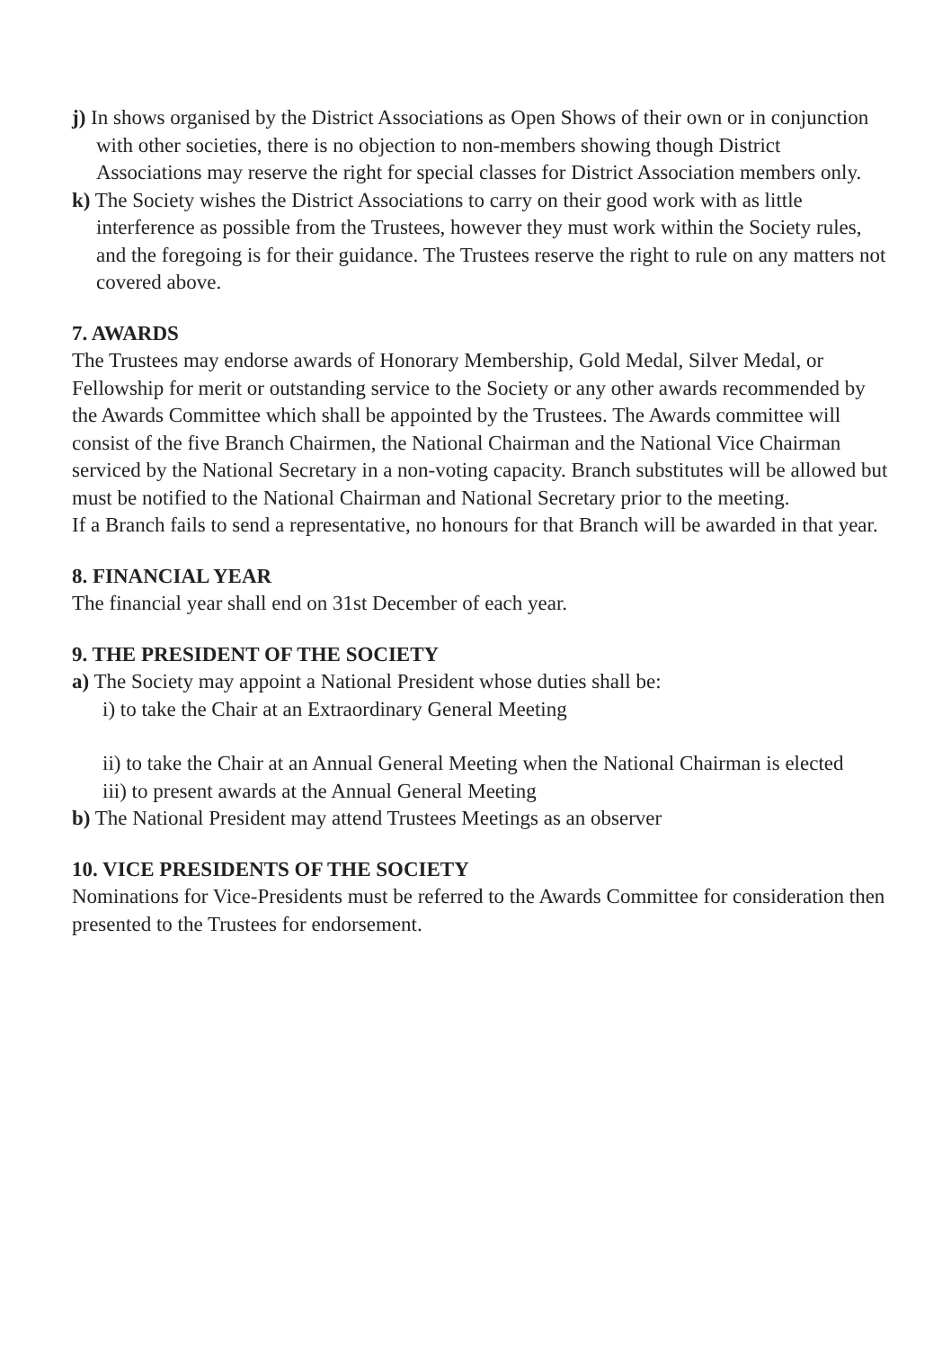j) In shows organised by the District Associations as Open Shows of their own or in conjunction with other societies, there is no objection to non-members showing though District Associations may reserve the right for special classes for District Association members only.
k) The Society wishes the District Associations to carry on their good work with as little interference as possible from the Trustees, however they must work within the Society rules, and the foregoing is for their guidance. The Trustees reserve the right to rule on any matters not covered above.
7. AWARDS
The Trustees may endorse awards of Honorary Membership, Gold Medal, Silver Medal, or Fellowship for merit or outstanding service to the Society or any other awards recommended by the Awards Committee which shall be appointed by the Trustees. The Awards committee will consist of the five Branch Chairmen, the National Chairman and the National Vice Chairman serviced by the National Secretary in a non-voting capacity. Branch substitutes will be allowed but must be notified to the National Chairman and National Secretary prior to the meeting.
If a Branch fails to send a representative, no honours for that Branch will be awarded in that year.
8. FINANCIAL YEAR
The financial year shall end on 31st December of each year.
9. THE PRESIDENT OF THE SOCIETY
a) The Society may appoint a National President whose duties shall be:
i) to take the Chair at an Extraordinary General Meeting
ii) to take the Chair at an Annual General Meeting when the National Chairman is elected
iii) to present awards at the Annual General Meeting
b) The National President may attend Trustees Meetings as an observer
10. VICE PRESIDENTS OF THE SOCIETY
Nominations for Vice-Presidents must be referred to the Awards Committee for consideration then presented to the Trustees for endorsement.